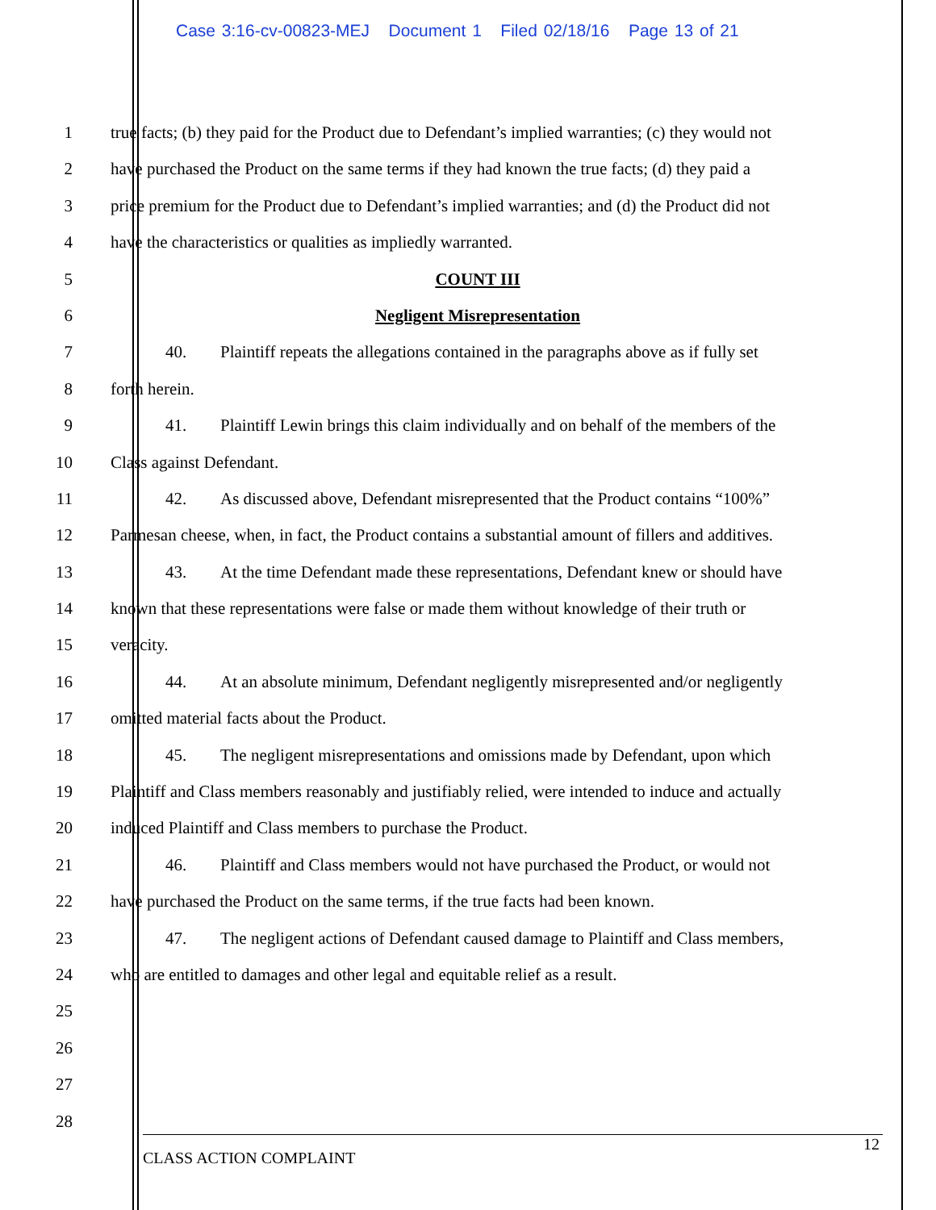Case 3:16-cv-00823-MEJ Document 1 Filed 02/18/16 Page 13 of 21
1 true facts; (b) they paid for the Product due to Defendant’s implied warranties; (c) they would not
2 have purchased the Product on the same terms if they had known the true facts; (d) they paid a
3 price premium for the Product due to Defendant’s implied warranties; and (d) the Product did not
4 have the characteristics or qualities as impliedly warranted.
5 COUNT III
6 Negligent Misrepresentation
7 40. Plaintiff repeats the allegations contained in the paragraphs above as if fully set
8 forth herein.
9 41. Plaintiff Lewin brings this claim individually and on behalf of the members of the
10 Class against Defendant.
11 42. As discussed above, Defendant misrepresented that the Product contains “100%”
12 Parmesan cheese, when, in fact, the Product contains a substantial amount of fillers and additives.
13 43. At the time Defendant made these representations, Defendant knew or should have
14 known that these representations were false or made them without knowledge of their truth or
15 veracity.
16 44. At an absolute minimum, Defendant negligently misrepresented and/or negligently
17 omitted material facts about the Product.
18 45. The negligent misrepresentations and omissions made by Defendant, upon which
19 Plaintiff and Class members reasonably and justifiably relied, were intended to induce and actually
20 induced Plaintiff and Class members to purchase the Product.
21 46. Plaintiff and Class members would not have purchased the Product, or would not
22 have purchased the Product on the same terms, if the true facts had been known.
23 47. The negligent actions of Defendant caused damage to Plaintiff and Class members,
24 who are entitled to damages and other legal and equitable relief as a result.
25
26
27
28
12
CLASS ACTION COMPLAINT